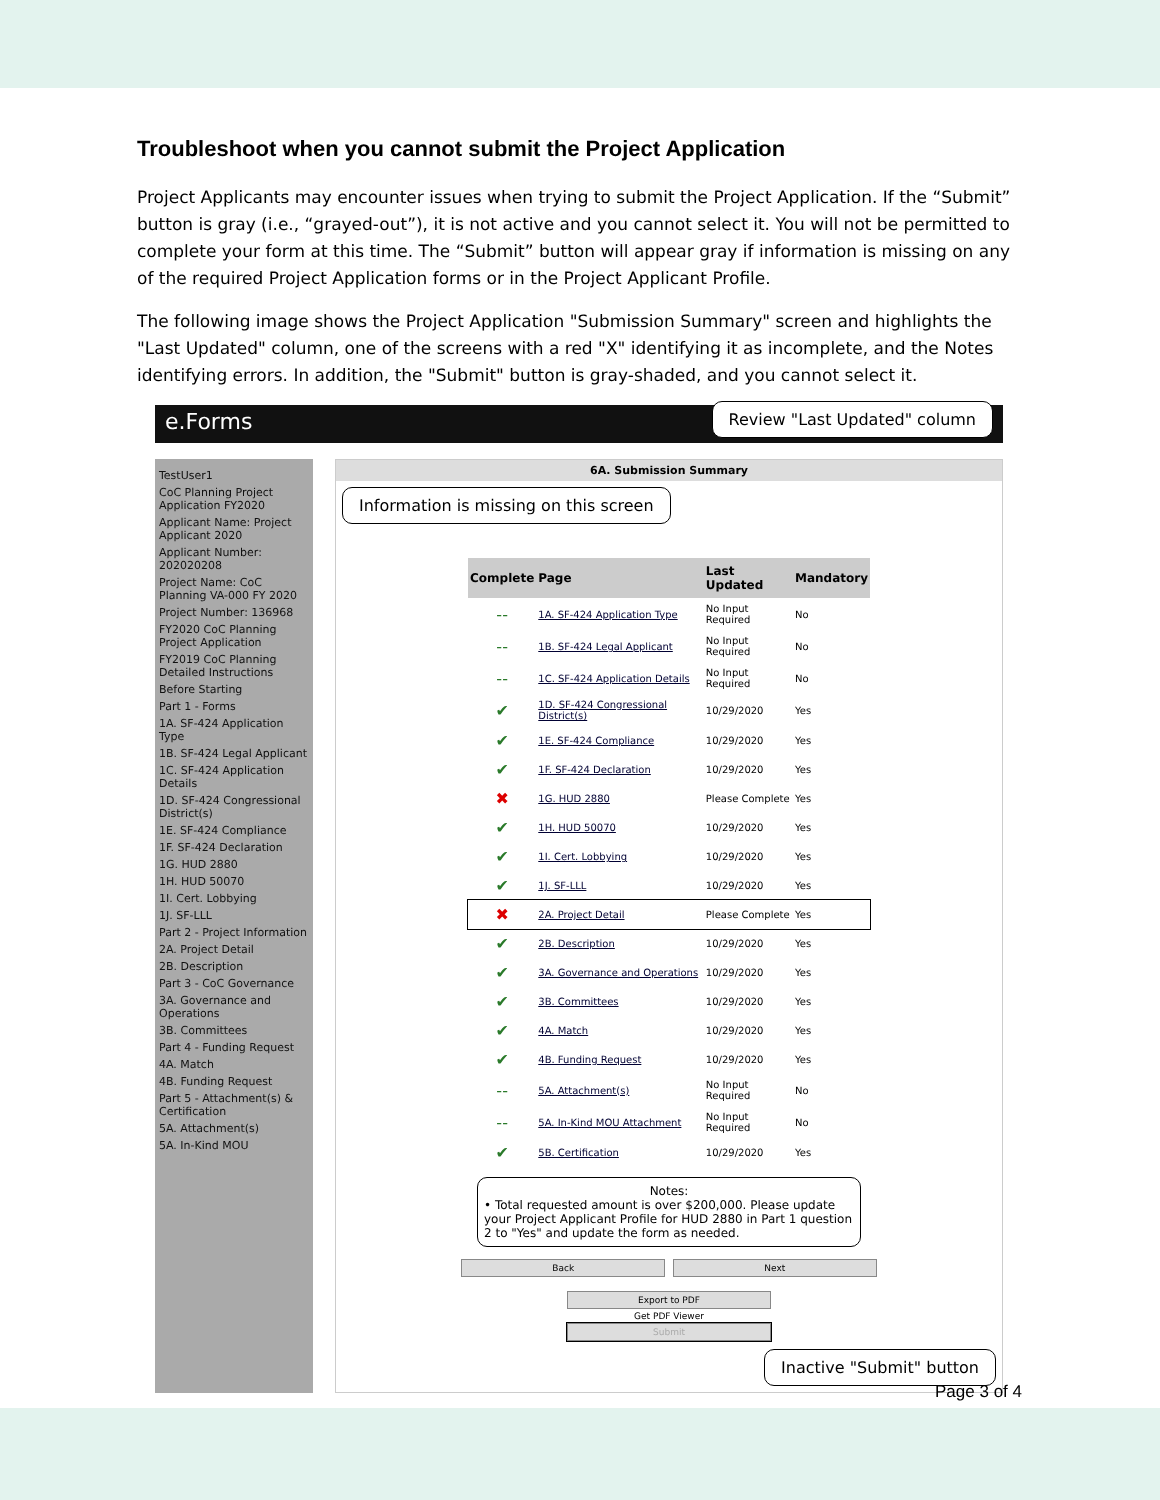Troubleshoot when you cannot submit the Project Application
Project Applicants may encounter issues when trying to submit the Project Application. If the “Submit” button is gray (i.e., “grayed-out”), it is not active and you cannot select it. You will not be permitted to complete your form at this time. The “Submit” button will appear gray if information is missing on any of the required Project Application forms or in the Project Applicant Profile.
The following image shows the Project Application "Submission Summary" screen and highlights the "Last Updated" column, one of the screens with a red "X" identifying it as incomplete, and the Notes identifying errors. In addition, the "Submit" button is gray-shaded, and you cannot select it.
e.Forms Review "Last Updated" column
TestUser1
CoC Planning Project Application FY2020
Applicant Name: Project Applicant 2020
Applicant Number: 202020208
Project Name: CoC Planning VA-000 FY 2020
Project Number: 136968
FY2020 CoC Planning Project Application
FY2019 CoC Planning Detailed Instructions
Before Starting
Part 1 - Forms
1A. SF-424 Application Type
1B. SF-424 Legal Applicant
1C. SF-424 Application Details
1D. SF-424 Congressional District(s)
1E. SF-424 Compliance
1F. SF-424 Declaration
1G. HUD 2880
1H. HUD 50070
1I. Cert. Lobbying
1J. SF-LLL
Part 2 - Project Information
2A. Project Detail
2B. Description
Part 3 - CoC Governance
3A. Governance and Operations
3B. Committees
Part 4 - Funding Request
4A. Match
4B. Funding Request
Part 5 - Attachment(s) & Certification
5A. Attachment(s)
5A. In-Kind MOU
6A. Submission Summary
Information is missing on this screen
| Complete | Page | Last Updated | Mandatory |
| --- | --- | --- | --- |
| -- | 1A. SF-424 Application Type | No Input Required | No |
| -- | 1B. SF-424 Legal Applicant | No Input Required | No |
| -- | 1C. SF-424 Application Details | No Input Required | No |
| ✔ | 1D. SF-424 Congressional District(s) | 10/29/2020 | Yes |
| ✔ | 1E. SF-424 Compliance | 10/29/2020 | Yes |
| ✔ | 1F. SF-424 Declaration | 10/29/2020 | Yes |
| ✖ | 1G. HUD 2880 | Please Complete | Yes |
| ✔ | 1H. HUD 50070 | 10/29/2020 | Yes |
| ✔ | 1I. Cert. Lobbying | 10/29/2020 | Yes |
| ✔ | 1J. SF-LLL | 10/29/2020 | Yes |
| ✖ | 2A. Project Detail | Please Complete | Yes |
| ✔ | 2B. Description | 10/29/2020 | Yes |
| ✔ | 3A. Governance and Operations | 10/29/2020 | Yes |
| ✔ | 3B. Committees | 10/29/2020 | Yes |
| ✔ | 4A. Match | 10/29/2020 | Yes |
| ✔ | 4B. Funding Request | 10/29/2020 | Yes |
| -- | 5A. Attachment(s) | No Input Required | No |
| -- | 5A. In-Kind MOU Attachment | No Input Required | No |
| ✔ | 5B. Certification | 10/29/2020 | Yes |
Notes:
• Total requested amount is over $200,000. Please update your Project Applicant Profile for HUD 2880 in Part 1 question 2 to "Yes" and update the form as needed.
Back Next
Export to PDF
Get PDF Viewer
Submit
Inactive "Submit" button
Page 3 of 4